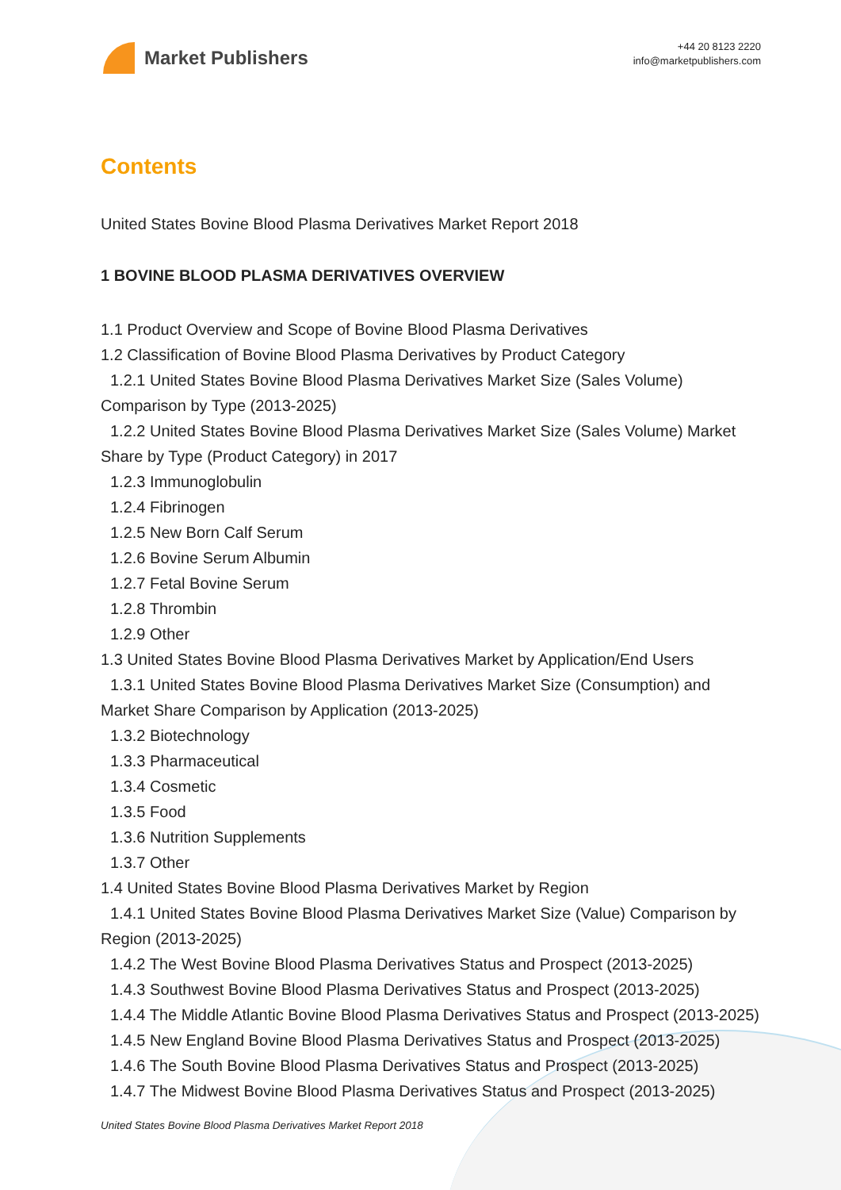Market Publishers
+44 20 8123 2220
info@marketpublishers.com
Contents
United States Bovine Blood Plasma Derivatives Market Report 2018
1 BOVINE BLOOD PLASMA DERIVATIVES OVERVIEW
1.1 Product Overview and Scope of Bovine Blood Plasma Derivatives
1.2 Classification of Bovine Blood Plasma Derivatives by Product Category
1.2.1 United States Bovine Blood Plasma Derivatives Market Size (Sales Volume) Comparison by Type (2013-2025)
1.2.2 United States Bovine Blood Plasma Derivatives Market Size (Sales Volume) Market Share by Type (Product Category) in 2017
1.2.3 Immunoglobulin
1.2.4 Fibrinogen
1.2.5 New Born Calf Serum
1.2.6 Bovine Serum Albumin
1.2.7 Fetal Bovine Serum
1.2.8 Thrombin
1.2.9 Other
1.3 United States Bovine Blood Plasma Derivatives Market by Application/End Users
1.3.1 United States Bovine Blood Plasma Derivatives Market Size (Consumption) and Market Share Comparison by Application (2013-2025)
1.3.2 Biotechnology
1.3.3 Pharmaceutical
1.3.4 Cosmetic
1.3.5 Food
1.3.6 Nutrition Supplements
1.3.7 Other
1.4 United States Bovine Blood Plasma Derivatives Market by Region
1.4.1 United States Bovine Blood Plasma Derivatives Market Size (Value) Comparison by Region (2013-2025)
1.4.2 The West Bovine Blood Plasma Derivatives Status and Prospect (2013-2025)
1.4.3 Southwest Bovine Blood Plasma Derivatives Status and Prospect (2013-2025)
1.4.4 The Middle Atlantic Bovine Blood Plasma Derivatives Status and Prospect (2013-2025)
1.4.5 New England Bovine Blood Plasma Derivatives Status and Prospect (2013-2025)
1.4.6 The South Bovine Blood Plasma Derivatives Status and Prospect (2013-2025)
1.4.7 The Midwest Bovine Blood Plasma Derivatives Status and Prospect (2013-2025)
United States Bovine Blood Plasma Derivatives Market Report 2018